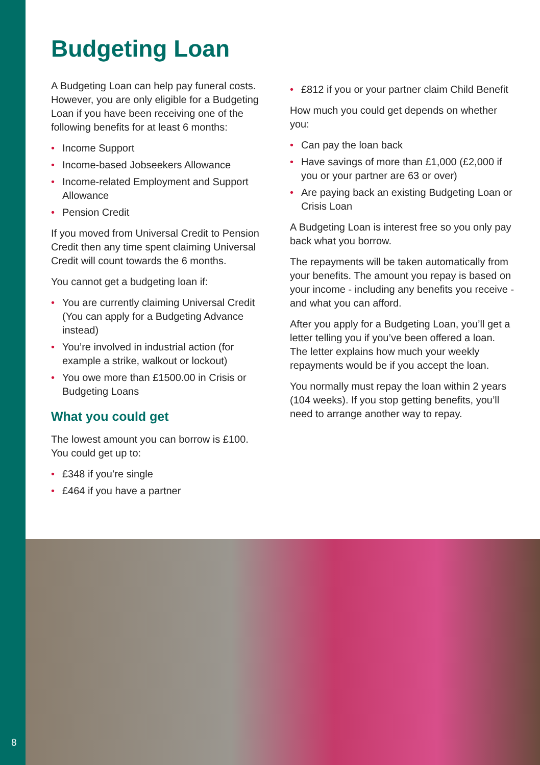Budgeting Loan
A Budgeting Loan can help pay funeral costs. However, you are only eligible for a Budgeting Loan if you have been receiving one of the following benefits for at least 6 months:
• Income Support
• Income-based Jobseekers Allowance
• Income-related Employment and Support Allowance
• Pension Credit
If you moved from Universal Credit to Pension Credit then any time spent claiming Universal Credit will count towards the 6 months.
You cannot get a budgeting loan if:
• You are currently claiming Universal Credit (You can apply for a Budgeting Advance instead)
• You’re involved in industrial action (for example a strike, walkout or lockout)
• You owe more than £1500.00 in Crisis or Budgeting Loans
What you could get
The lowest amount you can borrow is £100. You could get up to:
• £348 if you’re single
• £464 if you have a partner
• £812 if you or your partner claim Child Benefit
How much you could get depends on whether you:
• Can pay the loan back
• Have savings of more than £1,000 (£2,000 if you or your partner are 63 or over)
• Are paying back an existing Budgeting Loan or Crisis Loan
A Budgeting Loan is interest free so you only pay back what you borrow.
The repayments will be taken automatically from your benefits. The amount you repay is based on your income - including any benefits you receive - and what you can afford.
After you apply for a Budgeting Loan, you’ll get a letter telling you if you’ve been offered a loan. The letter explains how much your weekly repayments would be if you accept the loan.
You normally must repay the loan within 2 years (104 weeks). If you stop getting benefits, you’ll need to arrange another way to repay.
8